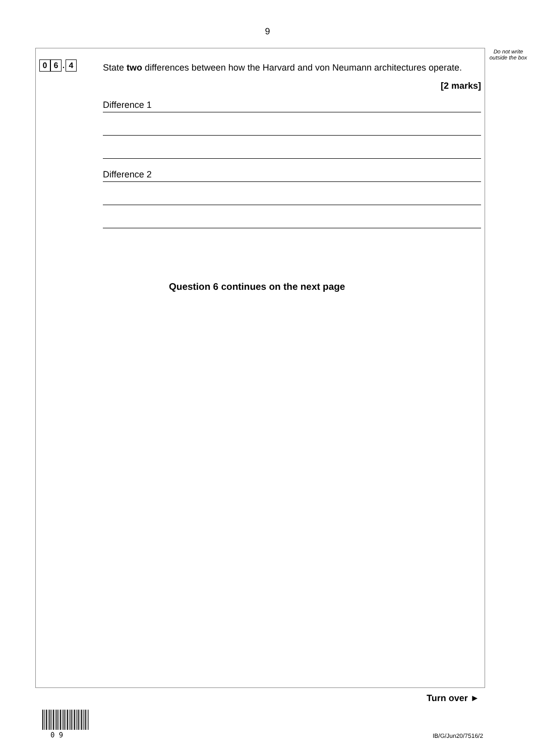9
Do not write outside the box
0 6. 4
State two differences between how the Harvard and von Neumann architectures operate.
[2 marks]
Difference 1
Difference 2
Question 6 continues on the next page
Turn over ►
0 9 IB/G/Jun20/7516/2